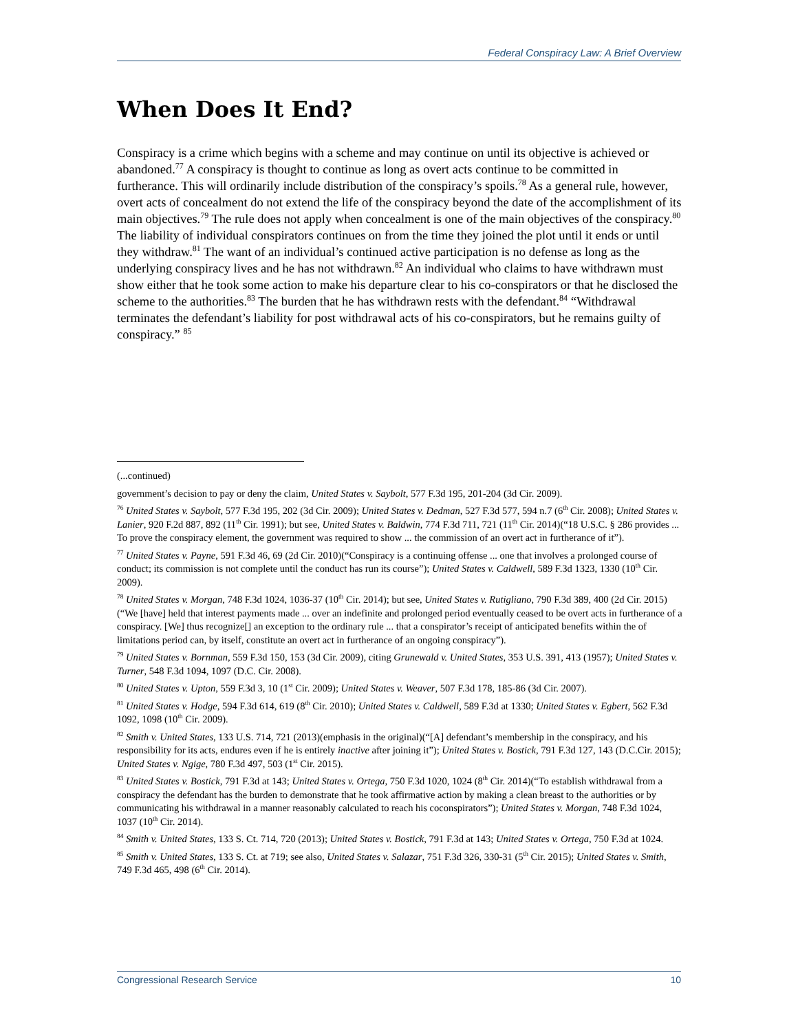Federal Conspiracy Law: A Brief Overview
When Does It End?
Conspiracy is a crime which begins with a scheme and may continue on until its objective is achieved or abandoned.<sup>77</sup> A conspiracy is thought to continue as long as overt acts continue to be committed in furtherance. This will ordinarily include distribution of the conspiracy’s spoils.<sup>78</sup> As a general rule, however, overt acts of concealment do not extend the life of the conspiracy beyond the date of the accomplishment of its main objectives.<sup>79</sup> The rule does not apply when concealment is one of the main objectives of the conspiracy.<sup>80</sup> The liability of individual conspirators continues on from the time they joined the plot until it ends or until they withdraw.<sup>81</sup> The want of an individual’s continued active participation is no defense as long as the underlying conspiracy lives and he has not withdrawn.<sup>82</sup> An individual who claims to have withdrawn must show either that he took some action to make his departure clear to his co-conspirators or that he disclosed the scheme to the authorities.<sup>83</sup> The burden that he has withdrawn rests with the defendant.<sup>84</sup> “Withdrawal terminates the defendant’s liability for post withdrawal acts of his co-conspirators, but he remains guilty of conspiracy.” <sup>85</sup>
(...continued)
government’s decision to pay or deny the claim, United States v. Saybolt, 577 F.3d 195, 201-204 (3d Cir. 2009).
<sup>76</sup> United States v. Saybolt, 577 F.3d 195, 202 (3d Cir. 2009); United States v. Dedman, 527 F.3d 577, 594 n.7 (6<sup>th</sup> Cir. 2008); United States v. Lanier, 920 F.2d 887, 892 (11<sup>th</sup> Cir. 1991); but see, United States v. Baldwin, 774 F.3d 711, 721 (11<sup>th</sup> Cir. 2014)(“18 U.S.C. § 286 provides ... To prove the conspiracy element, the government was required to show ... the commission of an overt act in furtherance of it”).
<sup>77</sup> United States v. Payne, 591 F.3d 46, 69 (2d Cir. 2010)(“Conspiracy is a continuing offense ... one that involves a prolonged course of conduct; its commission is not complete until the conduct has run its course”); United States v. Caldwell, 589 F.3d 1323, 1330 (10<sup>th</sup> Cir. 2009).
<sup>78</sup> United States v. Morgan, 748 F.3d 1024, 1036-37 (10<sup>th</sup> Cir. 2014); but see, United States v. Rutigliano, 790 F.3d 389, 400 (2d Cir. 2015)(“We [have] held that interest payments made ... over an indefinite and prolonged period eventually ceased to be overt acts in furtherance of a conspiracy. [We] thus recognize[] an exception to the ordinary rule ... that a conspirator’s receipt of anticipated benefits within the of limitations period can, by itself, constitute an overt act in furtherance of an ongoing conspiracy”).
<sup>79</sup> United States v. Bornman, 559 F.3d 150, 153 (3d Cir. 2009), citing Grunewald v. United States, 353 U.S. 391, 413 (1957); United States v. Turner, 548 F.3d 1094, 1097 (D.C. Cir. 2008).
<sup>80</sup> United States v. Upton, 559 F.3d 3, 10 (1<sup>st</sup> Cir. 2009); United States v. Weaver, 507 F.3d 178, 185-86 (3d Cir. 2007).
<sup>81</sup> United States v. Hodge, 594 F.3d 614, 619 (8<sup>th</sup> Cir. 2010); United States v. Caldwell, 589 F.3d at 1330; United States v. Egbert, 562 F.3d 1092, 1098 (10<sup>th</sup> Cir. 2009).
<sup>82</sup> Smith v. United States, 133 U.S. 714, 721 (2013)(emphasis in the original)(“[A] defendant’s membership in the conspiracy, and his responsibility for its acts, endures even if he is entirely inactive after joining it”); United States v. Bostick, 791 F.3d 127, 143 (D.C.Cir. 2015); United States v. Ngige, 780 F.3d 497, 503 (1<sup>st</sup> Cir. 2015).
<sup>83</sup> United States v. Bostick, 791 F.3d at 143; United States v. Ortega, 750 F.3d 1020, 1024 (8<sup>th</sup> Cir. 2014)(“To establish withdrawal from a conspiracy the defendant has the burden to demonstrate that he took affirmative action by making a clean breast to the authorities or by communicating his withdrawal in a manner reasonably calculated to reach his coconspirators”); United States v. Morgan, 748 F.3d 1024, 1037 (10<sup>th</sup> Cir. 2014).
<sup>84</sup> Smith v. United States, 133 S. Ct. 714, 720 (2013); United States v. Bostick, 791 F.3d at 143; United States v. Ortega, 750 F.3d at 1024.
<sup>85</sup> Smith v. United States, 133 S. Ct. at 719; see also, United States v. Salazar, 751 F.3d 326, 330-31 (5<sup>th</sup> Cir. 2015); United States v. Smith, 749 F.3d 465, 498 (6<sup>th</sup> Cir. 2014).
Congressional Research Service 10